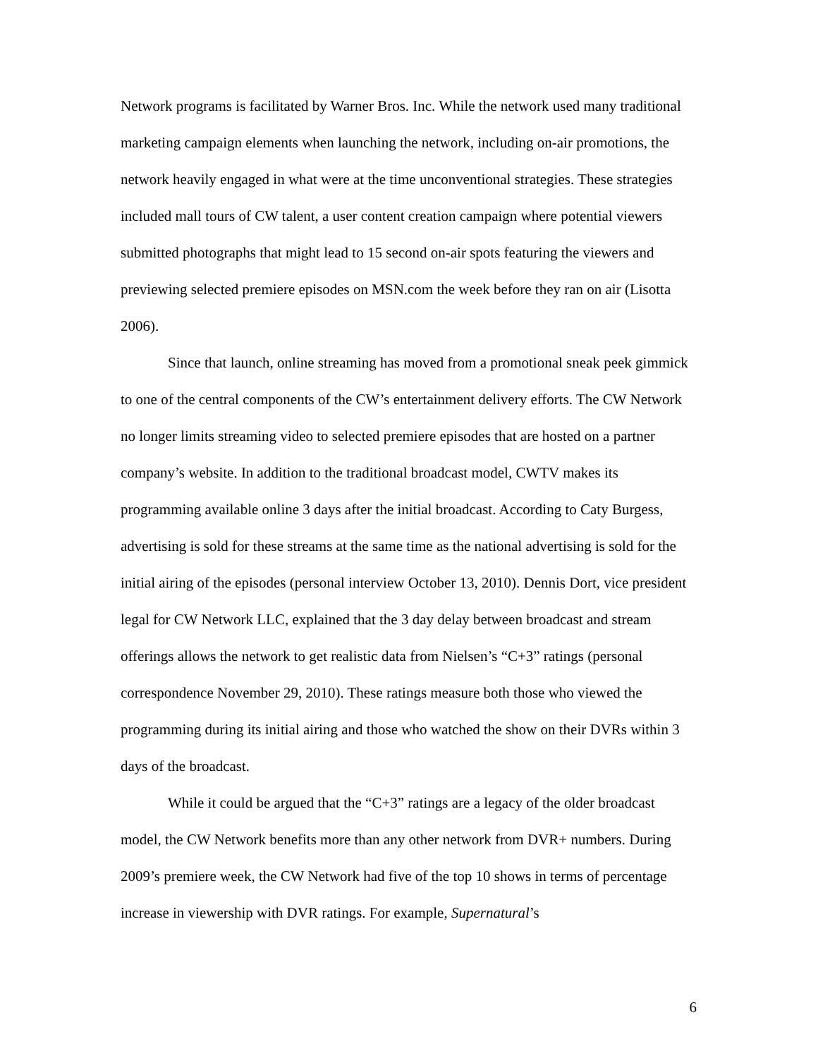Network programs is facilitated by Warner Bros. Inc. While the network used many traditional marketing campaign elements when launching the network, including on-air promotions, the network heavily engaged in what were at the time unconventional strategies. These strategies included mall tours of CW talent, a user content creation campaign where potential viewers submitted photographs that might lead to 15 second on-air spots featuring the viewers and previewing selected premiere episodes on MSN.com the week before they ran on air (Lisotta 2006).
Since that launch, online streaming has moved from a promotional sneak peek gimmick to one of the central components of the CW’s entertainment delivery efforts. The CW Network no longer limits streaming video to selected premiere episodes that are hosted on a partner company’s website. In addition to the traditional broadcast model, CWTV makes its programming available online 3 days after the initial broadcast. According to Caty Burgess, advertising is sold for these streams at the same time as the national advertising is sold for the initial airing of the episodes (personal interview October 13, 2010). Dennis Dort, vice president legal for CW Network LLC, explained that the 3 day delay between broadcast and stream offerings allows the network to get realistic data from Nielsen’s “C+3” ratings (personal correspondence November 29, 2010). These ratings measure both those who viewed the programming during its initial airing and those who watched the show on their DVRs within 3 days of the broadcast.
While it could be argued that the “C+3” ratings are a legacy of the older broadcast model, the CW Network benefits more than any other network from DVR+ numbers. During 2009’s premiere week, the CW Network had five of the top 10 shows in terms of percentage increase in viewership with DVR ratings. For example, Supernatural’s
6